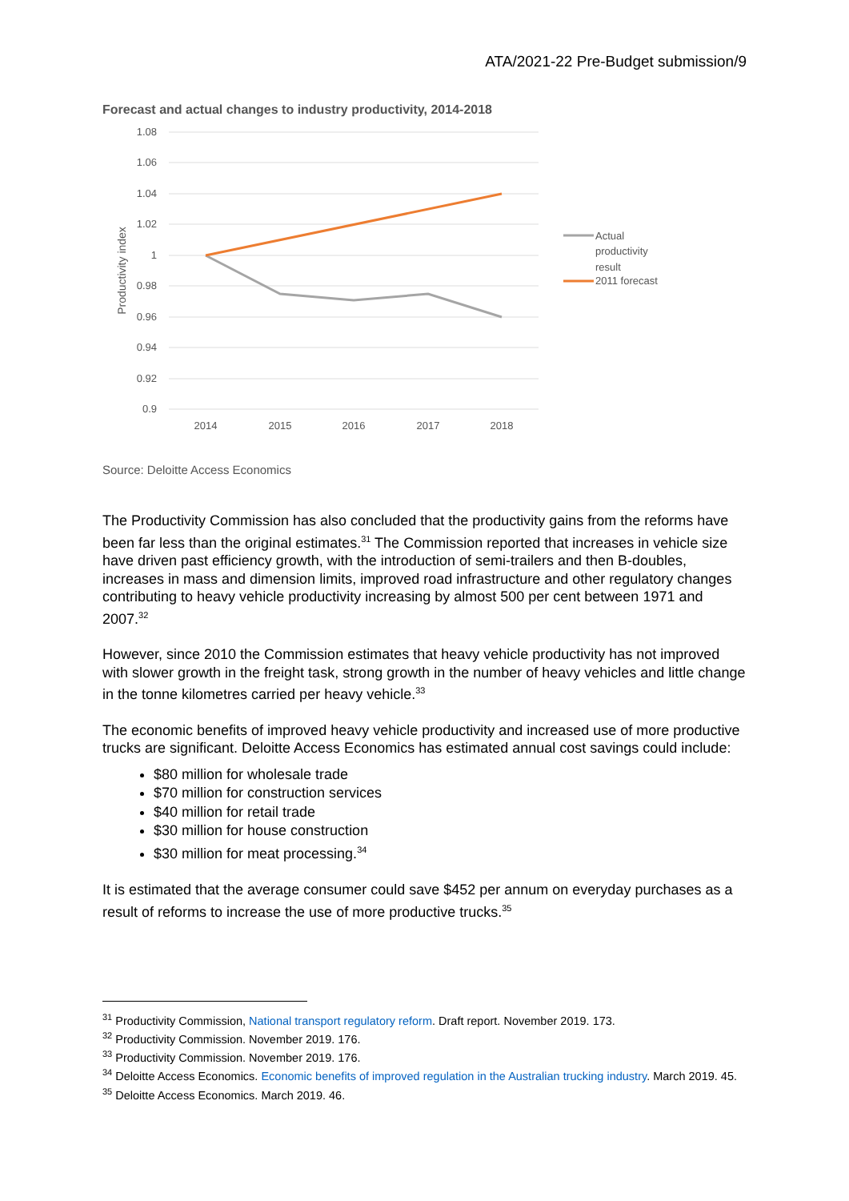ATA/2021-22 Pre-Budget submission/9
Forecast and actual changes to industry productivity, 2014-2018
1.08
1.06
1.04
1.02
1
0.98
0.96
0.94
0.92
0.9
2014
2015
2016
2017
2018
Productivity index
Actual
productivity
result
2011 forecast
Source: Deloitte Access Economics
The Productivity Commission has also concluded that the productivity gains from the reforms have been far less than the original estimates.<sup>31</sup> The Commission reported that increases in vehicle size have driven past efficiency growth, with the introduction of semi-trailers and then B-doubles, increases in mass and dimension limits, improved road infrastructure and other regulatory changes contributing to heavy vehicle productivity increasing by almost 500 per cent between 1971 and 2007.<sup>32</sup>
However, since 2010 the Commission estimates that heavy vehicle productivity has not improved with slower growth in the freight task, strong growth in the number of heavy vehicles and little change in the tonne kilometres carried per heavy vehicle.<sup>33</sup>
The economic benefits of improved heavy vehicle productivity and increased use of more productive trucks are significant. Deloitte Access Economics has estimated annual cost savings could include:
$80 million for wholesale trade
$70 million for construction services
$40 million for retail trade
$30 million for house construction
$30 million for meat processing.<sup>34</sup>
It is estimated that the average consumer could save $452 per annum on everyday purchases as a result of reforms to increase the use of more productive trucks.<sup>35</sup>
<sup>31</sup> Productivity Commission, National transport regulatory reform. Draft report. November 2019. 173.
<sup>32</sup> Productivity Commission. November 2019. 176.
<sup>33</sup> Productivity Commission. November 2019. 176.
<sup>34</sup> Deloitte Access Economics. Economic benefits of improved regulation in the Australian trucking industry. March 2019. 45.
<sup>35</sup> Deloitte Access Economics. March 2019. 46.